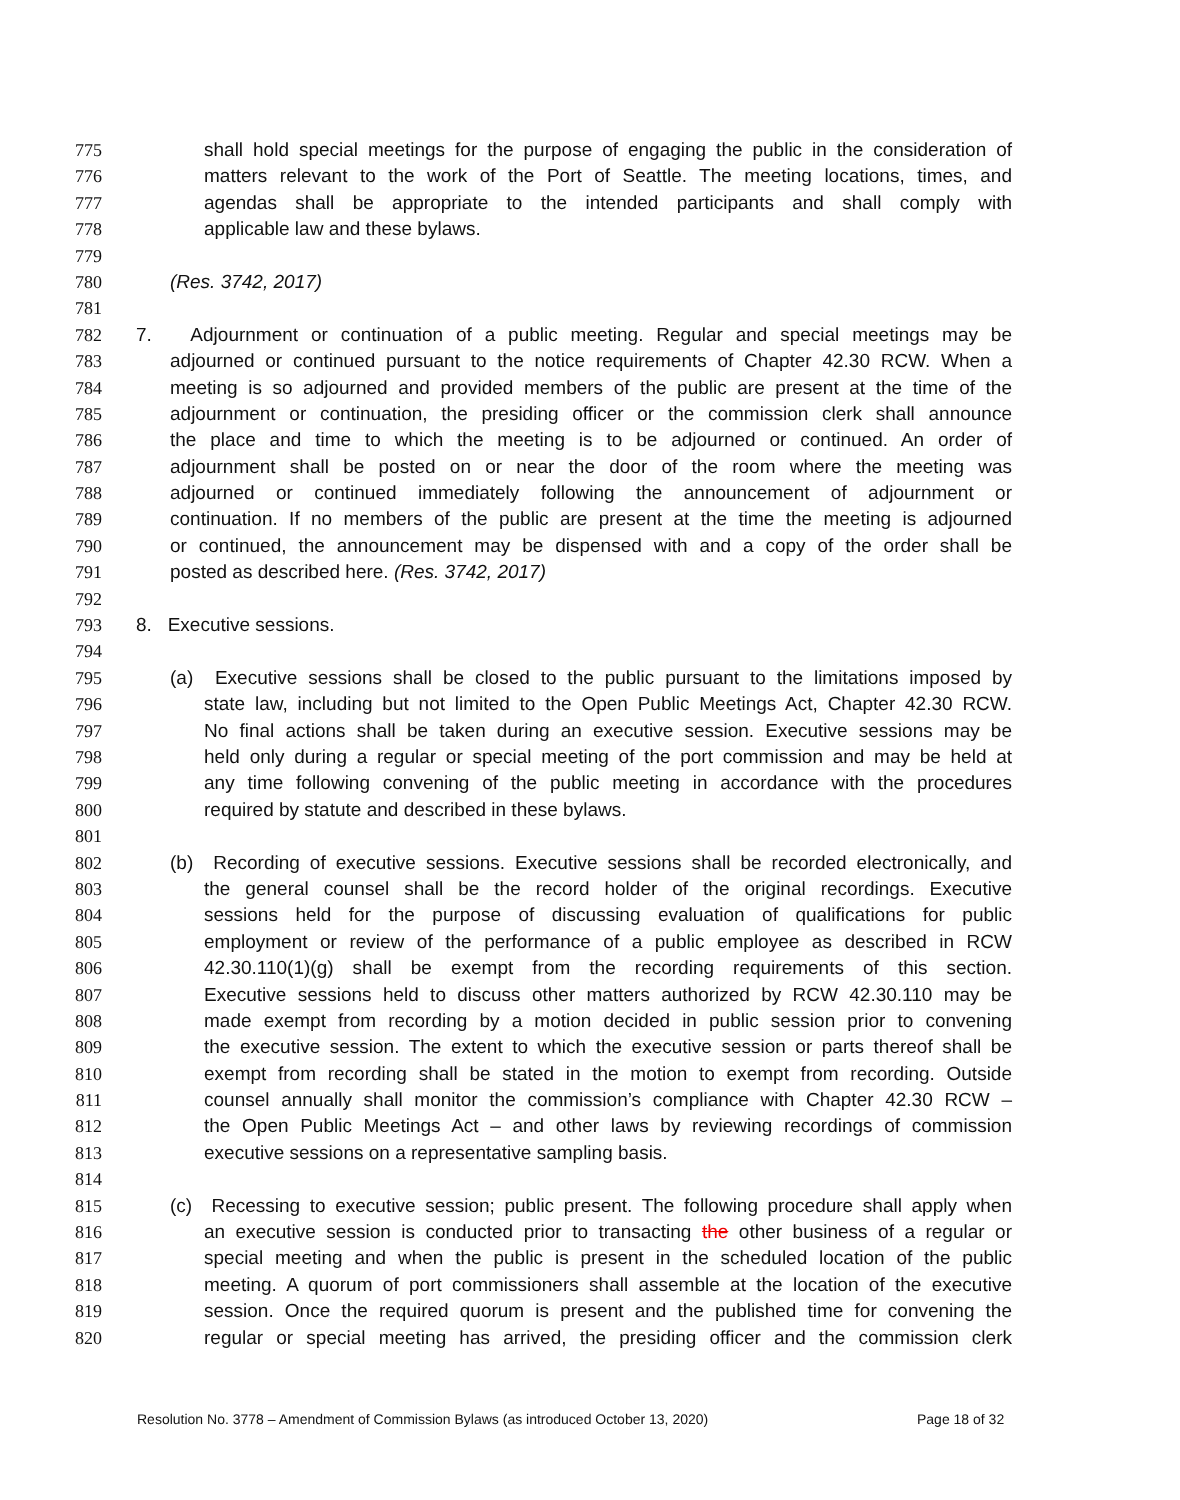775 shall hold special meetings for the purpose of engaging the public in the consideration of
776 matters relevant to the work of the Port of Seattle. The meeting locations, times, and
777 agendas shall be appropriate to the intended participants and shall comply with
778 applicable law and these bylaws.
779
780 (Res. 3742, 2017)
781
782 7. Adjournment or continuation of a public meeting. Regular and special meetings may be
783 adjourned or continued pursuant to the notice requirements of Chapter 42.30 RCW. When a
784 meeting is so adjourned and provided members of the public are present at the time of the
785 adjournment or continuation, the presiding officer or the commission clerk shall announce
786 the place and time to which the meeting is to be adjourned or continued. An order of
787 adjournment shall be posted on or near the door of the room where the meeting was
788 adjourned or continued immediately following the announcement of adjournment or
789 continuation. If no members of the public are present at the time the meeting is adjourned
790 or continued, the announcement may be dispensed with and a copy of the order shall be
791 posted as described here. (Res. 3742, 2017)
792
793 8. Executive sessions.
794
795 (a) Executive sessions shall be closed to the public pursuant to the limitations imposed by
796 state law, including but not limited to the Open Public Meetings Act, Chapter 42.30 RCW.
797 No final actions shall be taken during an executive session. Executive sessions may be
798 held only during a regular or special meeting of the port commission and may be held at
799 any time following convening of the public meeting in accordance with the procedures
800 required by statute and described in these bylaws.
801
802 (b) Recording of executive sessions. Executive sessions shall be recorded electronically, and
803 the general counsel shall be the record holder of the original recordings. Executive
804 sessions held for the purpose of discussing evaluation of qualifications for public
805 employment or review of the performance of a public employee as described in RCW
806 42.30.110(1)(g) shall be exempt from the recording requirements of this section.
807 Executive sessions held to discuss other matters authorized by RCW 42.30.110 may be
808 made exempt from recording by a motion decided in public session prior to convening
809 the executive session. The extent to which the executive session or parts thereof shall be
810 exempt from recording shall be stated in the motion to exempt from recording. Outside
811 counsel annually shall monitor the commission’s compliance with Chapter 42.30 RCW –
812 the Open Public Meetings Act – and other laws by reviewing recordings of commission
813 executive sessions on a representative sampling basis.
814
815 (c) Recessing to executive session; public present. The following procedure shall apply when
816 an executive session is conducted prior to transacting the other business of a regular or
817 special meeting and when the public is present in the scheduled location of the public
818 meeting. A quorum of port commissioners shall assemble at the location of the executive
819 session. Once the required quorum is present and the published time for convening the
820 regular or special meeting has arrived, the presiding officer and the commission clerk
Resolution No. 3778 – Amendment of Commission Bylaws (as introduced October 13, 2020) Page 18 of 32